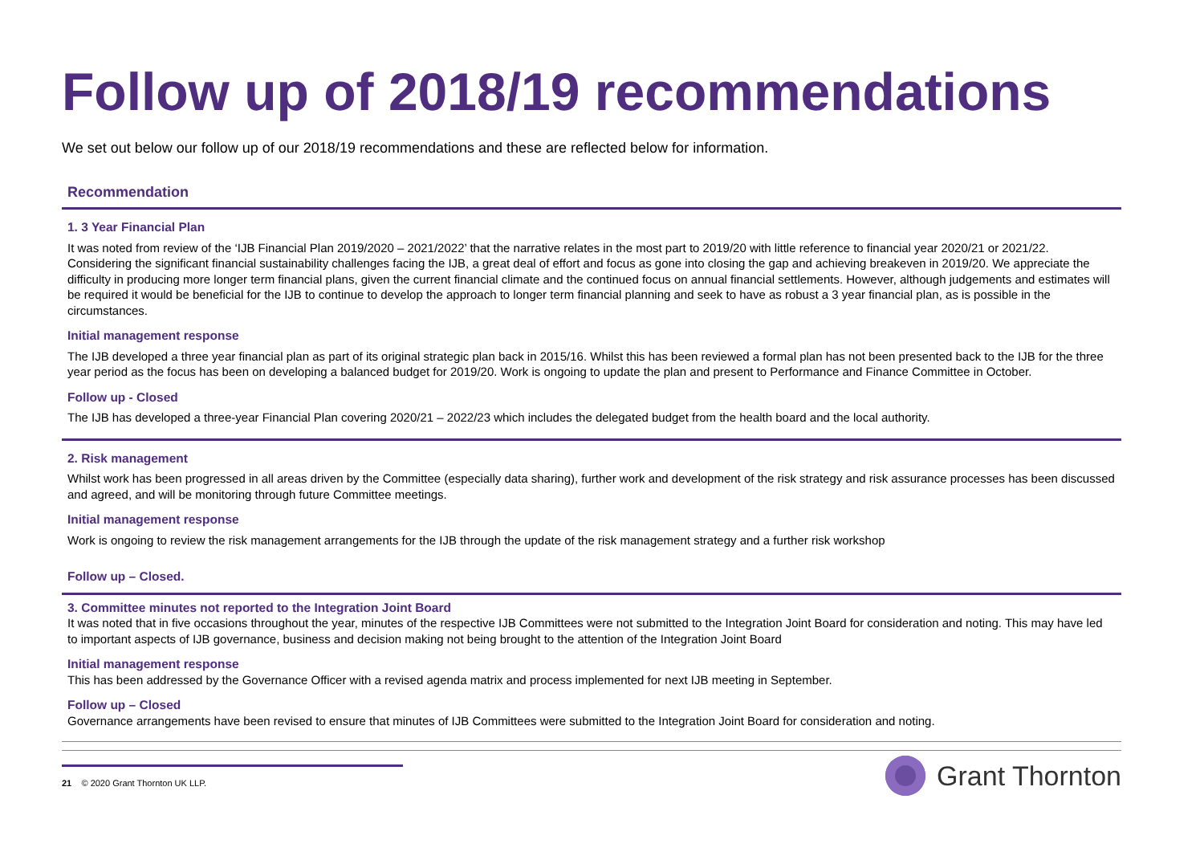Follow up of 2018/19 recommendations
We set out below our follow up of our 2018/19 recommendations and these are reflected below for information.
| Recommendation |
| --- |
| 1. 3 Year Financial Plan It was noted from review of the ‘IJB Financial Plan 2019/2020 – 2021/2022’ that the narrative relates in the most part to 2019/20 with little reference to financial year 2020/21 or 2021/22. Considering the significant financial sustainability challenges facing the IJB, a great deal of effort and focus as gone into closing the gap and achieving breakeven in 2019/20. We appreciate the difficulty in producing more longer term financial plans, given the current financial climate and the continued focus on annual financial settlements. However, although judgements and estimates will be required it would be beneficial for the IJB to continue to develop the approach to longer term financial planning and seek to have as robust a 3 year financial plan, as is possible in the circumstances. Initial management response The IJB developed a three year financial plan as part of its original strategic plan back in 2015/16. Whilst this has been reviewed a formal plan has not been presented back to the IJB for the three year period as the focus has been on developing a balanced budget for 2019/20. Work is ongoing to update the plan and present to Performance and Finance Committee in October. Follow up - Closed The IJB has developed a three-year Financial Plan covering 2020/21 – 2022/23 which includes the delegated budget from the health board and the local authority. |
| 2. Risk management Whilst work has been progressed in all areas driven by the Committee (especially data sharing), further work and development of the risk strategy and risk assurance processes has been discussed and agreed, and will be monitoring through future Committee meetings. Initial management response Work is ongoing to review the risk management arrangements for the IJB through the update of the risk management strategy and a further risk workshop Follow up – Closed. |
| 3. Committee minutes not reported to the Integration Joint Board It was noted that in five occasions throughout the year, minutes of the respective IJB Committees were not submitted to the Integration Joint Board for consideration and noting. This may have led to important aspects of IJB governance, business and decision making not being brought to the attention of the Integration Joint Board Initial management response This has been addressed by the Governance Officer with a revised agenda matrix and process implemented for next IJB meeting in September. Follow up – Closed Governance arrangements have been revised to ensure that minutes of IJB Committees were submitted to the Integration Joint Board for consideration and noting. |
21 © 2020 Grant Thornton UK LLP.
Grant Thornton